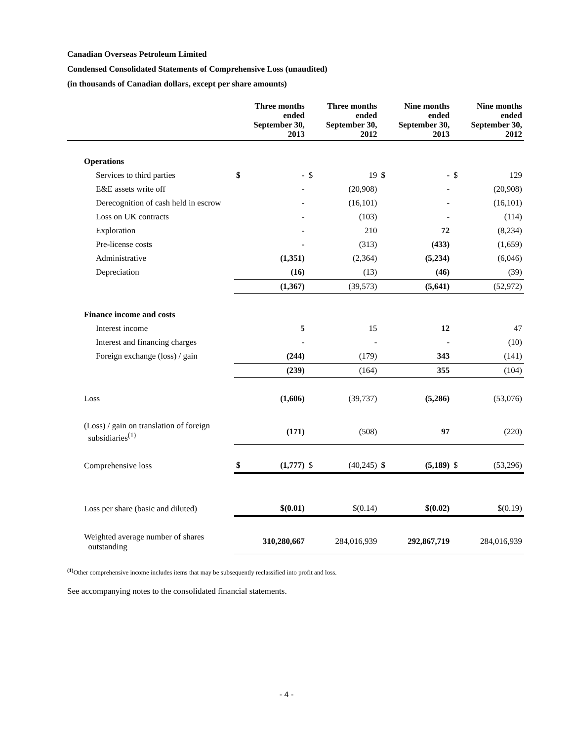Canadian Overseas Petroleum Limited
Condensed Consolidated Statements of Comprehensive Loss (unaudited)
(in thousands of Canadian dollars, except per share amounts)
| | Three months ended September 30, 2013 | | Three months ended September 30, 2012 | | Nine months ended September 30, 2013 | | Nine months ended September 30, 2012 | |
| --- | --- | --- | --- | --- | --- | --- | --- | --- |
| Operations | | | | | | | | |
| Services to third parties | $ | - | $ | 19 | $ | - | $ | 129 |
| E&E assets write off | | - | | (20,908) | | - | | (20,908) |
| Derecognition of cash held in escrow | | - | | (16,101) | | - | | (16,101) |
| Loss on UK contracts | | - | | (103) | | - | | (114) |
| Exploration | | - | | 210 | | 72 | | (8,234) |
| Pre-license costs | | - | | (313) | | (433) | | (1,659) |
| Administrative | | (1,351) | | (2,364) | | (5,234) | | (6,046) |
| Depreciation | | (16) | | (13) | | (46) | | (39) |
| | | (1,367) | | (39,573) | | (5,641) | | (52,972) |
| Finance income and costs | | | | | | | | |
| Interest income | | 5 | | 15 | | 12 | | 47 |
| Interest and financing charges | | - | | - | | - | | (10) |
| Foreign exchange (loss) / gain | | (244) | | (179) | | 343 | | (141) |
| | | (239) | | (164) | | 355 | | (104) |
| Loss | | (1,606) | | (39,737) | | (5,286) | | (53,076) |
| (Loss) / gain on translation of foreign subsidiaries<sup>(1)</sup> | | (171) | | (508) | | 97 | | (220) |
| Comprehensive loss | $ | (1,777) | $ | (40,245) | $ | (5,189) | $ | (53,296) |
| Loss per share (basic and diluted) | | $(0.01) | | $(0.14) | | $(0.02) | | $(0.19) |
| Weighted average number of shares outstanding | | 310,280,667 | | 284,016,939 | | 292,867,719 | | 284,016,939 |
<sup>(1)</sup> Other comprehensive income includes items that may be subsequently reclassified into profit and loss.
See accompanying notes to the consolidated financial statements.
- 4 -